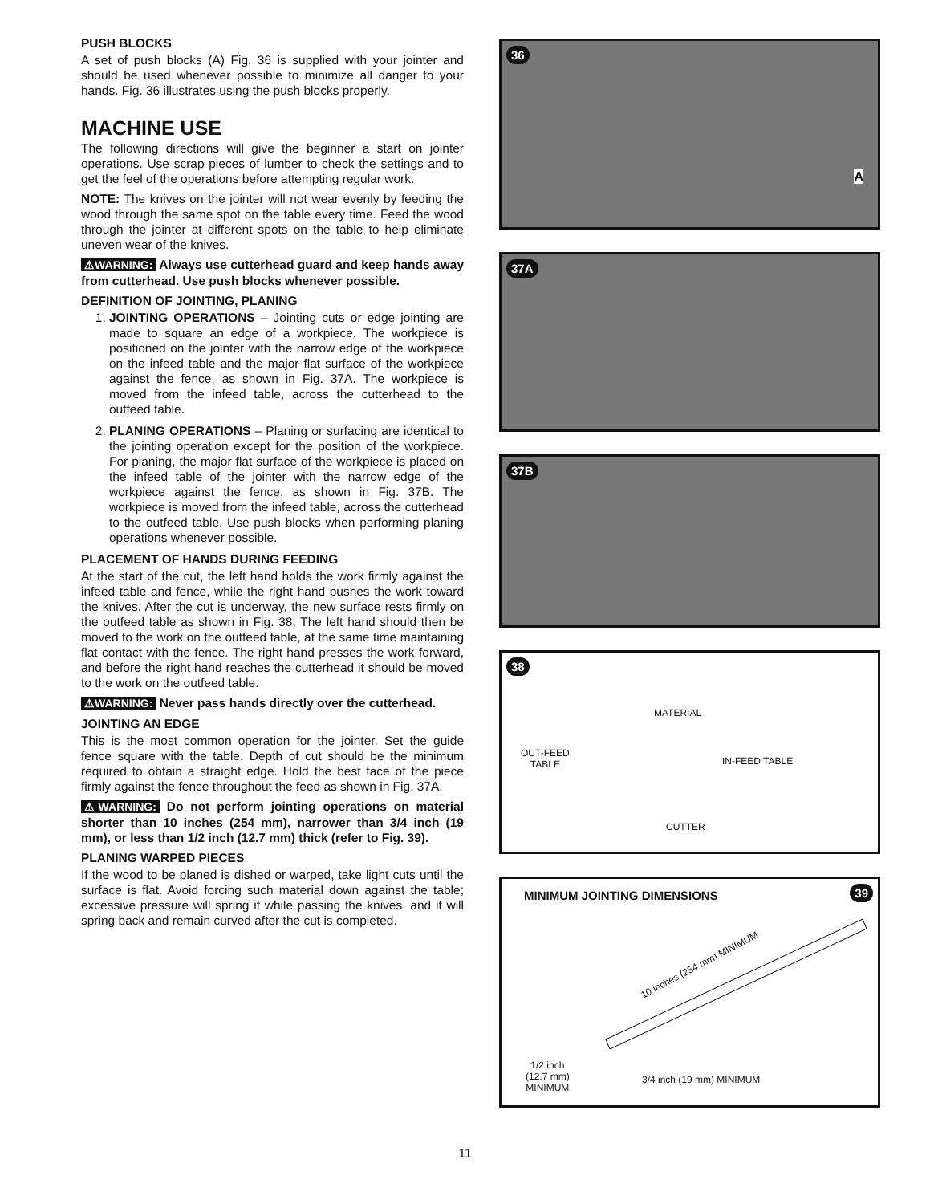PUSH BLOCKS
A set of push blocks (A) Fig. 36 is supplied with your jointer and should be used whenever possible to minimize all danger to your hands. Fig. 36 illustrates using the push blocks properly.
MACHINE USE
The following directions will give the beginner a start on jointer operations. Use scrap pieces of lumber to check the settings and to get the feel of the operations before attempting regular work.
NOTE: The knives on the jointer will not wear evenly by feeding the wood through the same spot on the table every time. Feed the wood through the jointer at different spots on the table to help eliminate uneven wear of the knives.
⚠WARNING: Always use cutterhead guard and keep hands away from cutterhead. Use push blocks whenever possible.
DEFINITION OF JOINTING, PLANING
1. JOINTING OPERATIONS – Jointing cuts or edge jointing are made to square an edge of a workpiece. The workpiece is positioned on the jointer with the narrow edge of the workpiece on the infeed table and the major flat surface of the workpiece against the fence, as shown in Fig. 37A. The workpiece is moved from the infeed table, across the cutterhead to the outfeed table.
2. PLANING OPERATIONS – Planing or surfacing are identical to the jointing operation except for the position of the workpiece. For planing, the major flat surface of the workpiece is placed on the infeed table of the jointer with the narrow edge of the workpiece against the fence, as shown in Fig. 37B. The workpiece is moved from the infeed table, across the cutterhead to the outfeed table. Use push blocks when performing planing operations whenever possible.
PLACEMENT OF HANDS DURING FEEDING
At the start of the cut, the left hand holds the work firmly against the infeed table and fence, while the right hand pushes the work toward the knives. After the cut is underway, the new surface rests firmly on the outfeed table as shown in Fig. 38. The left hand should then be moved to the work on the outfeed table, at the same time maintaining flat contact with the fence. The right hand presses the work forward, and before the right hand reaches the cutterhead it should be moved to the work on the outfeed table.
⚠WARNING: Never pass hands directly over the cutterhead.
JOINTING AN EDGE
This is the most common operation for the jointer. Set the guide fence square with the table. Depth of cut should be the minimum required to obtain a straight edge. Hold the best face of the piece firmly against the fence throughout the feed as shown in Fig. 37A.
⚠WARNING: Do not perform jointing operations on material shorter than 10 inches (254 mm), narrower than 3/4 inch (19 mm), or less than 1/2 inch (12.7 mm) thick (refer to Fig. 39).
PLANING WARPED PIECES
If the wood to be planed is dished or warped, take light cuts until the surface is flat. Avoid forcing such material down against the table; excessive pressure will spring it while passing the knives, and it will spring back and remain curved after the cut is completed.
36
A
37A
37B
38
MATERIAL
OUT-FEED
TABLE IN-FEED TABLE
CUTTER
MINIMUM JOINTING DIMENSIONS 39
10 inches (254 mm) MINIMUM
1/2 inch
(12.7 mm)
MINIMUM
3/4 inch (19 mm) MINIMUM
11